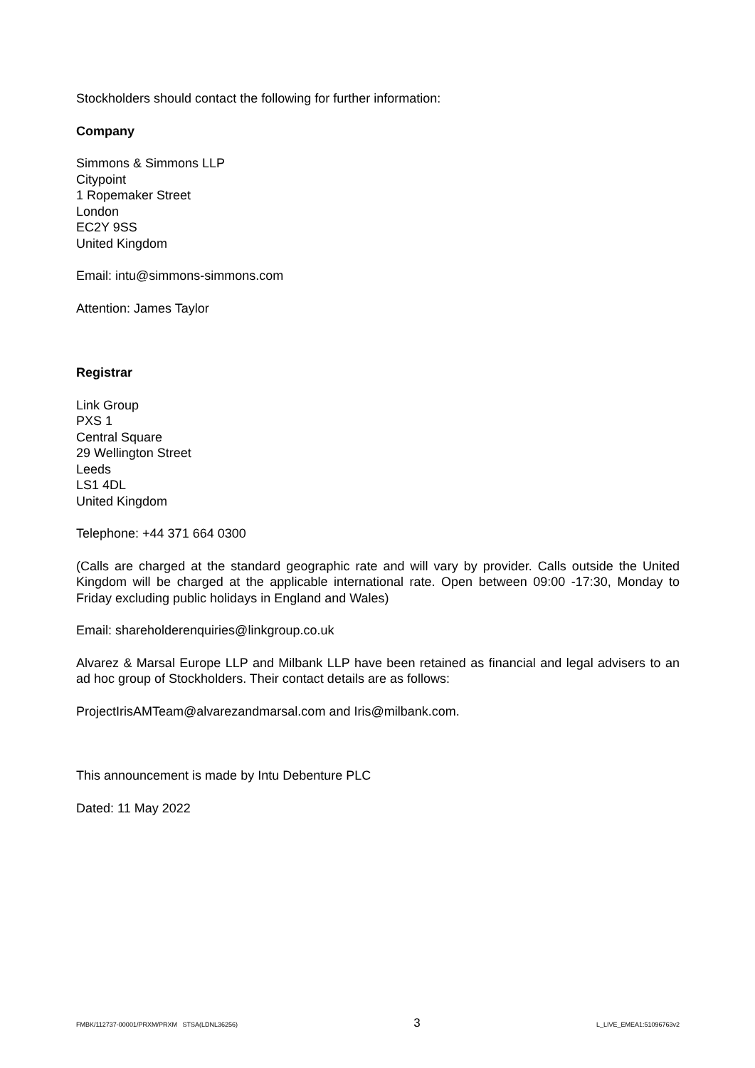Stockholders should contact the following for further information:
Company
Simmons & Simmons LLP
Citypoint
1 Ropemaker Street
London
EC2Y 9SS
United Kingdom
Email: intu@simmons-simmons.com
Attention: James Taylor
Registrar
Link Group
PXS 1
Central Square
29 Wellington Street
Leeds
LS1 4DL
United Kingdom
Telephone: +44 371 664 0300
(Calls are charged at the standard geographic rate and will vary by provider. Calls outside the United Kingdom will be charged at the applicable international rate. Open between 09:00 -17:30, Monday to Friday excluding public holidays in England and Wales)
Email: shareholderenquiries@linkgroup.co.uk
Alvarez & Marsal Europe LLP and Milbank LLP have been retained as financial and legal advisers to an ad hoc group of Stockholders. Their contact details are as follows:
ProjectIrisAMTeam@alvarezandmarsal.com and Iris@milbank.com.
This announcement is made by Intu Debenture PLC
Dated: 11 May 2022
FMBK/112737-00001/PRXM/PRXM STSA(LDNL36256) 3 L_LIVE_EMEA1:51096763v2